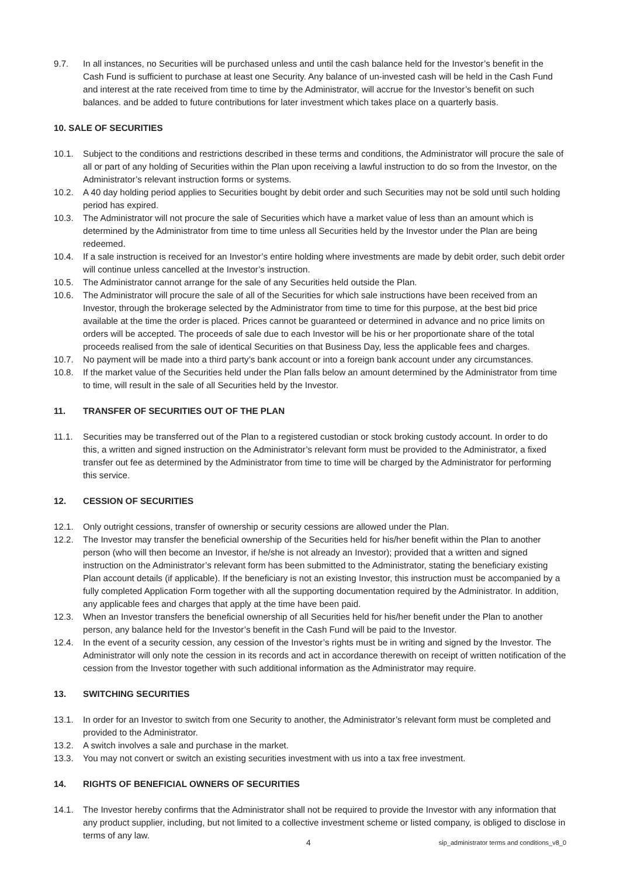9.7. In all instances, no Securities will be purchased unless and until the cash balance held for the Investor’s benefit in the Cash Fund is sufficient to purchase at least one Security. Any balance of un-invested cash will be held in the Cash Fund and interest at the rate received from time to time by the Administrator, will accrue for the Investor’s benefit on such balances. and be added to future contributions for later investment which takes place on a quarterly basis.
10. SALE OF SECURITIES
10.1. Subject to the conditions and restrictions described in these terms and conditions, the Administrator will procure the sale of all or part of any holding of Securities within the Plan upon receiving a lawful instruction to do so from the Investor, on the Administrator’s relevant instruction forms or systems.
10.2. A 40 day holding period applies to Securities bought by debit order and such Securities may not be sold until such holding period has expired.
10.3. The Administrator will not procure the sale of Securities which have a market value of less than an amount which is determined by the Administrator from time to time unless all Securities held by the Investor under the Plan are being redeemed.
10.4. If a sale instruction is received for an Investor’s entire holding where investments are made by debit order, such debit order will continue unless cancelled at the Investor’s instruction.
10.5. The Administrator cannot arrange for the sale of any Securities held outside the Plan.
10.6. The Administrator will procure the sale of all of the Securities for which sale instructions have been received from an Investor, through the brokerage selected by the Administrator from time to time for this purpose, at the best bid price available at the time the order is placed. Prices cannot be guaranteed or determined in advance and no price limits on orders will be accepted. The proceeds of sale due to each Investor will be his or her proportionate share of the total proceeds realised from the sale of identical Securities on that Business Day, less the applicable fees and charges.
10.7. No payment will be made into a third party’s bank account or into a foreign bank account under any circumstances.
10.8. If the market value of the Securities held under the Plan falls below an amount determined by the Administrator from time to time, will result in the sale of all Securities held by the Investor.
11. TRANSFER OF SECURITIES OUT OF THE PLAN
11.1. Securities may be transferred out of the Plan to a registered custodian or stock broking custody account. In order to do this, a written and signed instruction on the Administrator’s relevant form must be provided to the Administrator, a fixed transfer out fee as determined by the Administrator from time to time will be charged by the Administrator for performing this service.
12. CESSION OF SECURITIES
12.1. Only outright cessions, transfer of ownership or security cessions are allowed under the Plan.
12.2. The Investor may transfer the beneficial ownership of the Securities held for his/her benefit within the Plan to another person (who will then become an Investor, if he/she is not already an Investor); provided that a written and signed instruction on the Administrator’s relevant form has been submitted to the Administrator, stating the beneficiary existing Plan account details (if applicable). If the beneficiary is not an existing Investor, this instruction must be accompanied by a fully completed Application Form together with all the supporting documentation required by the Administrator. In addition, any applicable fees and charges that apply at the time have been paid.
12.3. When an Investor transfers the beneficial ownership of all Securities held for his/her benefit under the Plan to another person, any balance held for the Investor’s benefit in the Cash Fund will be paid to the Investor.
12.4. In the event of a security cession, any cession of the Investor’s rights must be in writing and signed by the Investor. The Administrator will only note the cession in its records and act in accordance therewith on receipt of written notification of the cession from the Investor together with such additional information as the Administrator may require.
13. SWITCHING SECURITIES
13.1. In order for an Investor to switch from one Security to another, the Administrator’s relevant form must be completed and provided to the Administrator.
13.2. A switch involves a sale and purchase in the market.
13.3. You may not convert or switch an existing securities investment with us into a tax free investment.
14. RIGHTS OF BENEFICIAL OWNERS OF SECURITIES
14.1. The Investor hereby confirms that the Administrator shall not be required to provide the Investor with any information that any product supplier, including, but not limited to a collective investment scheme or listed company, is obliged to disclose in terms of any law.
4 sip_administrator terms and conditions_v8_0